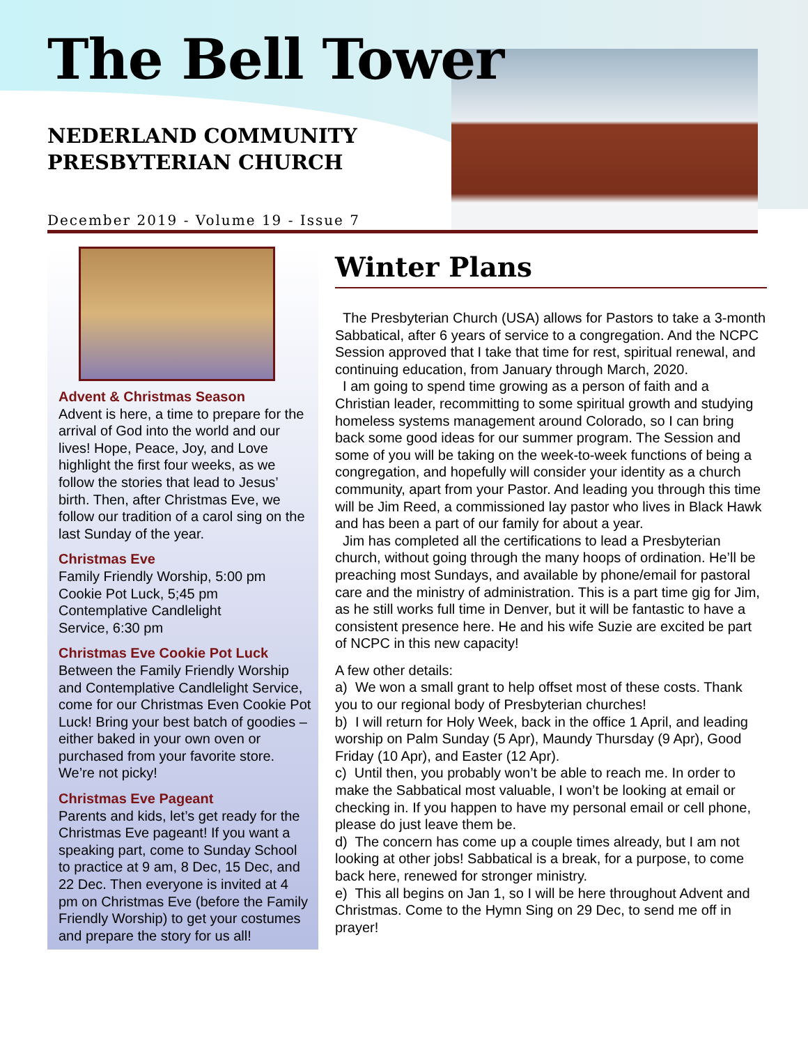The Bell Tower
NEDERLAND COMMUNITY
PRESBYTERIAN CHURCH
December 2019 - Volume 19 - Issue 7
Advent & Christmas Season
Advent is here, a time to prepare for the arrival of God into the world and our lives! Hope, Peace, Joy, and Love highlight the first four weeks, as we follow the stories that lead to Jesus’ birth. Then, after Christmas Eve, we follow our tradition of a carol sing on the last Sunday of the year.
Christmas Eve
Family Friendly Worship, 5:00 pm
Cookie Pot Luck, 5;45 pm
Contemplative Candlelight
Service, 6:30 pm
Christmas Eve Cookie Pot Luck
Between the Family Friendly Worship and Contemplative Candlelight Service, come for our Christmas Even Cookie Pot Luck! Bring your best batch of goodies – either baked in your own oven or purchased from your favorite store. We’re not picky!
Christmas Eve Pageant
Parents and kids, let’s get ready for the Christmas Eve pageant! If you want a speaking part, come to Sunday School to practice at 9 am, 8 Dec, 15 Dec, and 22 Dec. Then everyone is invited at 4 pm on Christmas Eve (before the Family Friendly Worship) to get your costumes and prepare the story for us all!
Winter Plans
The Presbyterian Church (USA) allows for Pastors to take a 3-month Sabbatical, after 6 years of service to a congregation. And the NCPC Session approved that I take that time for rest, spiritual renewal, and continuing education, from January through March, 2020.
I am going to spend time growing as a person of faith and a Christian leader, recommitting to some spiritual growth and studying homeless systems management around Colorado, so I can bring back some good ideas for our summer program. The Session and some of you will be taking on the week-to-week functions of being a congregation, and hopefully will consider your identity as a church community, apart from your Pastor. And leading you through this time will be Jim Reed, a commissioned lay pastor who lives in Black Hawk and has been a part of our family for about a year.
Jim has completed all the certifications to lead a Presbyterian church, without going through the many hoops of ordination. He’ll be preaching most Sundays, and available by phone/email for pastoral care and the ministry of administration. This is a part time gig for Jim, as he still works full time in Denver, but it will be fantastic to have a consistent presence here. He and his wife Suzie are excited be part of NCPC in this new capacity!
A few other details:
a) We won a small grant to help offset most of these costs. Thank you to our regional body of Presbyterian churches!
b) I will return for Holy Week, back in the office 1 April, and leading worship on Palm Sunday (5 Apr), Maundy Thursday (9 Apr), Good Friday (10 Apr), and Easter (12 Apr).
c) Until then, you probably won’t be able to reach me. In order to make the Sabbatical most valuable, I won’t be looking at email or checking in. If you happen to have my personal email or cell phone, please do just leave them be.
d) The concern has come up a couple times already, but I am not looking at other jobs! Sabbatical is a break, for a purpose, to come back here, renewed for stronger ministry.
e) This all begins on Jan 1, so I will be here throughout Advent and Christmas. Come to the Hymn Sing on 29 Dec, to send me off in prayer!